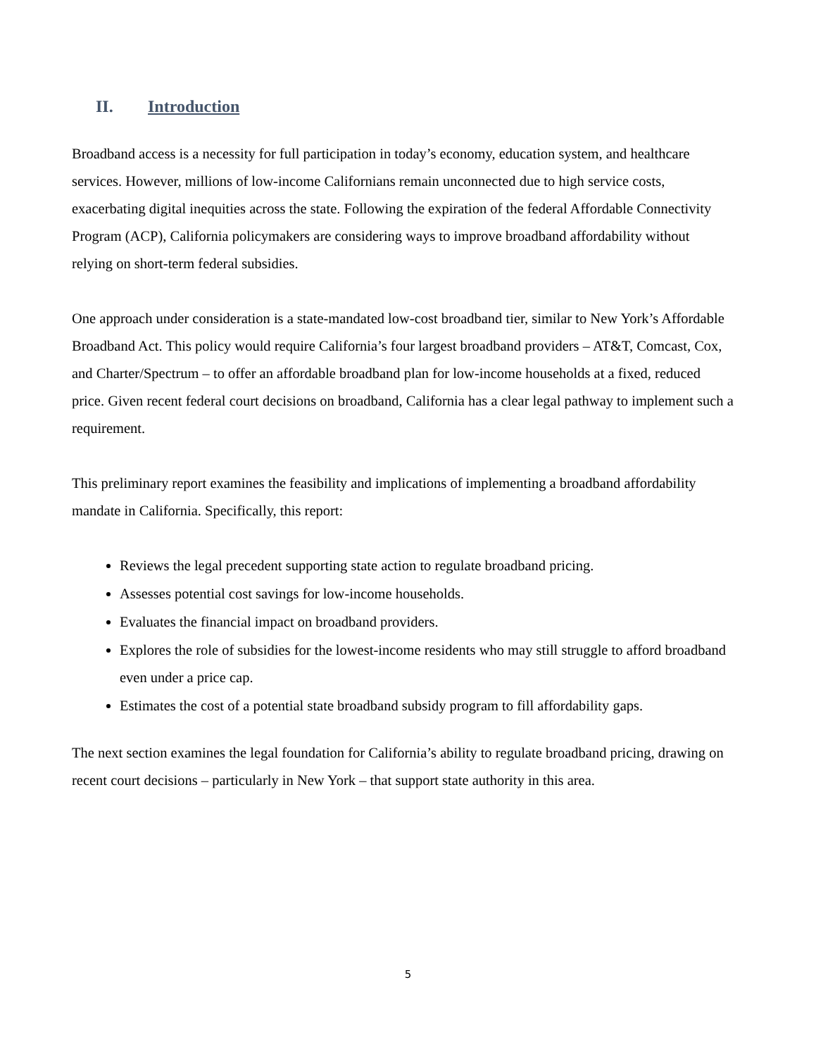II. Introduction
Broadband access is a necessity for full participation in today’s economy, education system, and healthcare services. However, millions of low-income Californians remain unconnected due to high service costs, exacerbating digital inequities across the state. Following the expiration of the federal Affordable Connectivity Program (ACP), California policymakers are considering ways to improve broadband affordability without relying on short-term federal subsidies.
One approach under consideration is a state-mandated low-cost broadband tier, similar to New York’s Affordable Broadband Act. This policy would require California’s four largest broadband providers – AT&T, Comcast, Cox, and Charter/Spectrum – to offer an affordable broadband plan for low-income households at a fixed, reduced price. Given recent federal court decisions on broadband, California has a clear legal pathway to implement such a requirement.
This preliminary report examines the feasibility and implications of implementing a broadband affordability mandate in California. Specifically, this report:
Reviews the legal precedent supporting state action to regulate broadband pricing.
Assesses potential cost savings for low-income households.
Evaluates the financial impact on broadband providers.
Explores the role of subsidies for the lowest-income residents who may still struggle to afford broadband even under a price cap.
Estimates the cost of a potential state broadband subsidy program to fill affordability gaps.
The next section examines the legal foundation for California’s ability to regulate broadband pricing, drawing on recent court decisions – particularly in New York – that support state authority in this area.
5